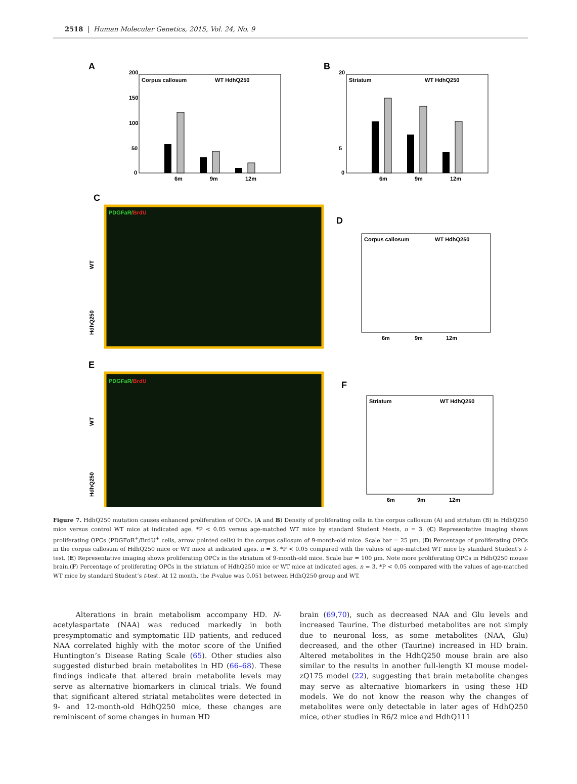2518 | Human Molecular Genetics, 2015, Vol. 24, No. 9
A
B
C
D
E
F
Corpus callosum
WT HdhQ250
200
150
100
50
0
6m
9m
12m
Striatum
WT HdhQ250
20
5
0
6m
9m
12m
PDGFaR/BrdU
WT
HdhQ250
Corpus callosum
WT HdhQ250
6m
9m
12m
PDGFaR/BrdU
WT
HdhQ250
Striatum
WT HdhQ250
6m
9m
12m
Figure 7. HdhQ250 mutation causes enhanced proliferation of OPCs. (A and B) Density of proliferating cells in the corpus callosum (A) and striatum (B) in HdhQ250 mice versus control WT mice at indicated age. *P < 0.05 versus age-matched WT mice by standard Student t-tests, n = 3. (C) Representative imaging shows proliferating OPCs (PDGFαR<sup>+</sup>/BrdU<sup>+</sup> cells, arrow pointed cells) in the corpus callosum of 9-month-old mice. Scale bar = 25 µm. (D) Percentage of proliferating OPCs in the corpus callosum of HdhQ250 mice or WT mice at indicated ages. n = 3, *P < 0.05 compared with the values of age-matched WT mice by standard Student’s t-test. (E) Representative imaging shows proliferating OPCs in the striatum of 9-month-old mice. Scale bar = 100 µm. Note more proliferating OPCs in HdhQ250 mouse brain.(F) Percentage of proliferating OPCs in the striatum of HdhQ250 mice or WT mice at indicated ages. n = 3, *P < 0.05 compared with the values of age-matched WT mice by standard Student’s t-test. At 12 month, the P-value was 0.051 between HdhQ250 group and WT.
Alterations in brain metabolism accompany HD. N-acetylaspartate (NAA) was reduced markedly in both presymptomatic and symptomatic HD patients, and reduced NAA correlated highly with the motor score of the Unified Huntington’s Disease Rating Scale (65). Other studies also suggested disturbed brain metabolites in HD (66–68). These findings indicate that altered brain metabolite levels may serve as alternative biomarkers in clinical trials. We found that significant altered striatal metabolites were detected in 9- and 12-month-old HdhQ250 mice, these changes are reminiscent of some changes in human HD
brain (69,70), such as decreased NAA and Glu levels and increased Taurine. The disturbed metabolites are not simply due to neuronal loss, as some metabolites (NAA, Glu) decreased, and the other (Taurine) increased in HD brain. Altered metabolites in the HdhQ250 mouse brain are also similar to the results in another full-length KI mouse model-zQ175 model (22), suggesting that brain metabolite changes may serve as alternative biomarkers in using these HD models. We do not know the reason why the changes of metabolites were only detectable in later ages of HdhQ250 mice, other studies in R6/2 mice and HdhQ111